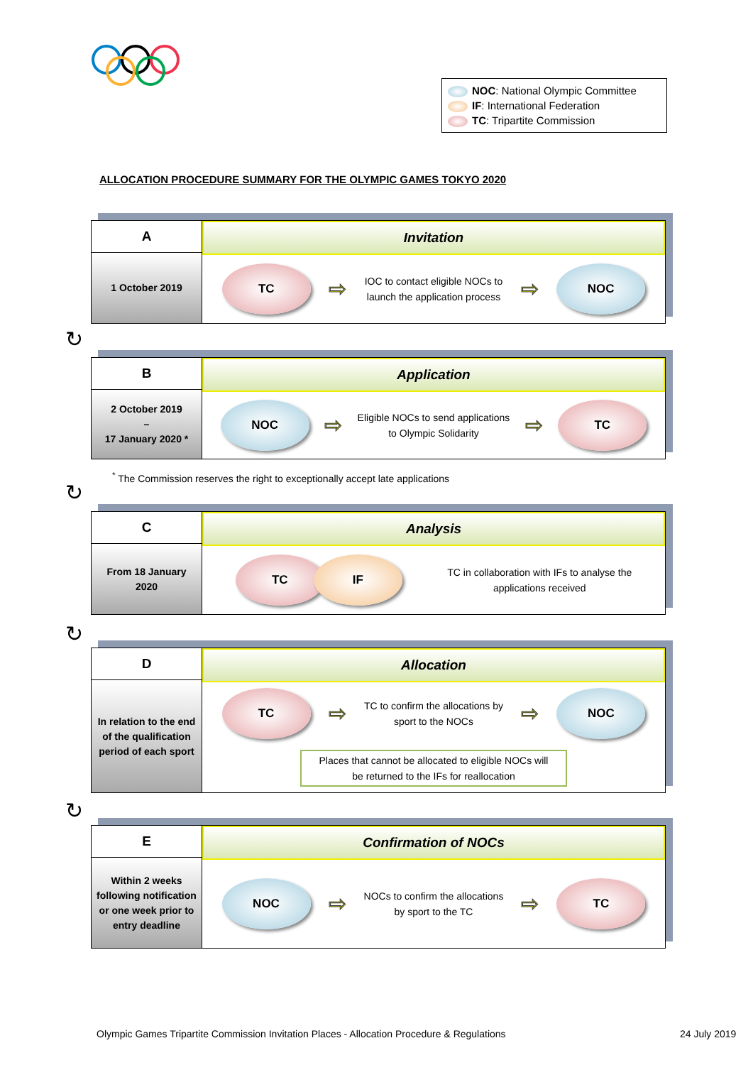NOC: National Olympic Committee
IF: International Federation
TC: Tripartite Commission
ALLOCATION PROCEDURE SUMMARY FOR THE OLYMPIC GAMES TOKYO 2020
A
1 October 2019
Invitation
TC
⇨
IOC to contact eligible NOCs to
launch the application process
⇨
NOC
↻
B
2 October 2019
–
17 January 2020 *
Application
NOC
⇨
Eligible NOCs to send applications
to Olympic Solidarity
⇨
TC
<sup>*</sup> The Commission reserves the right to exceptionally accept late applications
↻
C
From 18 January
2020
Analysis
TC IF
TC in collaboration with IFs to analyse the
applications received
↻
D
In relation to the end of the qualification period of each sport
Allocation
TC
⇨
TC to confirm the allocations by
sport to the NOCs
⇨
NOC
Places that cannot be allocated to eligible NOCs will be returned to the IFs for reallocation
↻
E
Within 2 weeks following notification or one week prior to entry deadline
Confirmation of NOCs
NOC
⇨
NOCs to confirm the allocations
by sport to the TC
⇨
TC
Olympic Games Tripartite Commission Invitation Places - Allocation Procedure & Regulations
24 July 2019